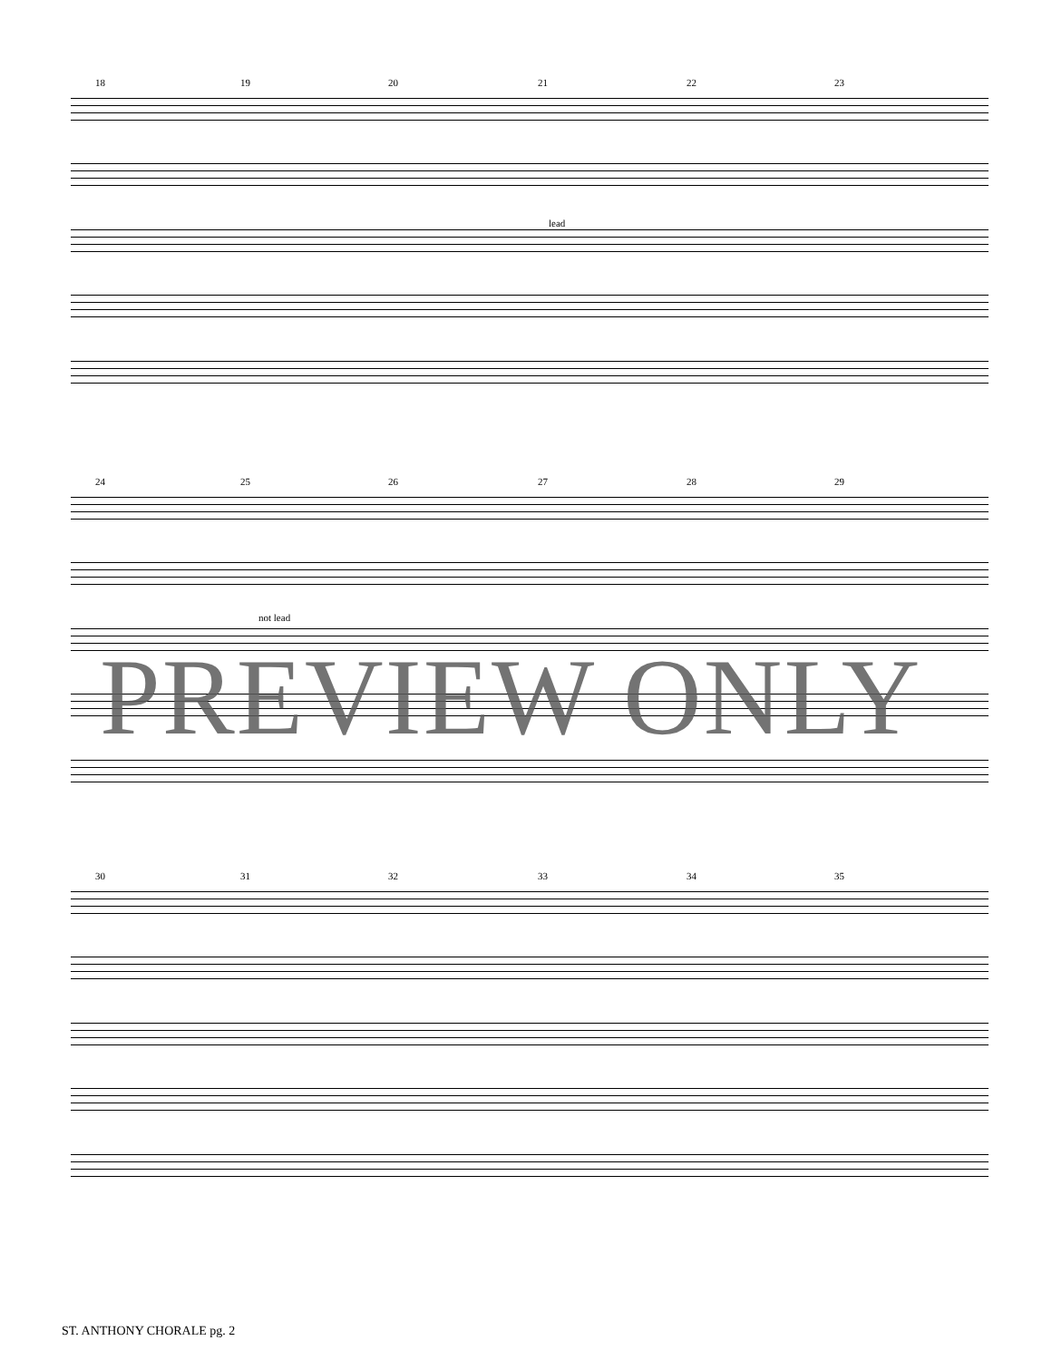18 19 20 21 22 23
lead
24 25 26 27 28 29
not lead
30 31 32 33 34 35
PREVIEW ONLY
ST. ANTHONY CHORALE pg. 2